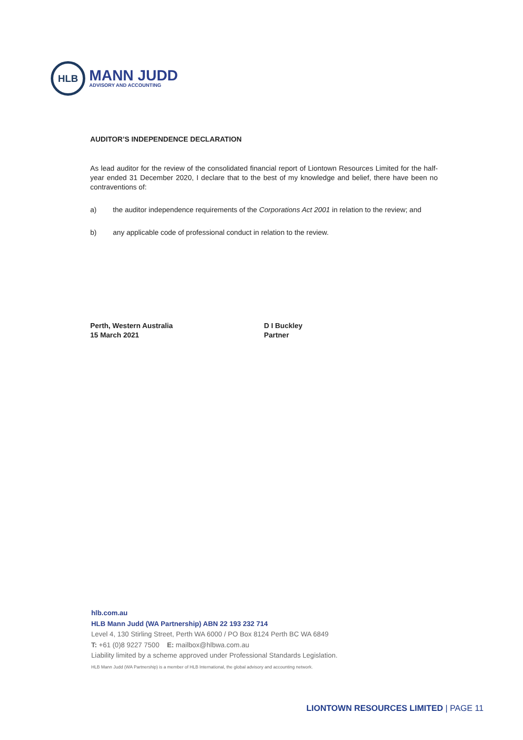HLB
MANN JUDD
ADVISORY AND ACCOUNTING
AUDITOR’S INDEPENDENCE DECLARATION
As lead auditor for the review of the consolidated financial report of Liontown Resources Limited for the half-year ended 31 December 2020, I declare that to the best of my knowledge and belief, there have been no contraventions of:
a) the auditor independence requirements of the Corporations Act 2001 in relation to the review; and
b) any applicable code of professional conduct in relation to the review.
Perth, Western Australia
15 March 2021
D I Buckley
Partner
hlb.com.au
HLB Mann Judd (WA Partnership) ABN 22 193 232 714
Level 4, 130 Stirling Street, Perth WA 6000 / PO Box 8124 Perth BC WA 6849
T: +61 (0)8 9227 7500 E: mailbox@hlbwa.com.au
Liability limited by a scheme approved under Professional Standards Legislation.
HLB Mann Judd (WA Partnership) is a member of HLB International, the global advisory and accounting network.
LIONTOWN RESOURCES LIMITED | PAGE 11